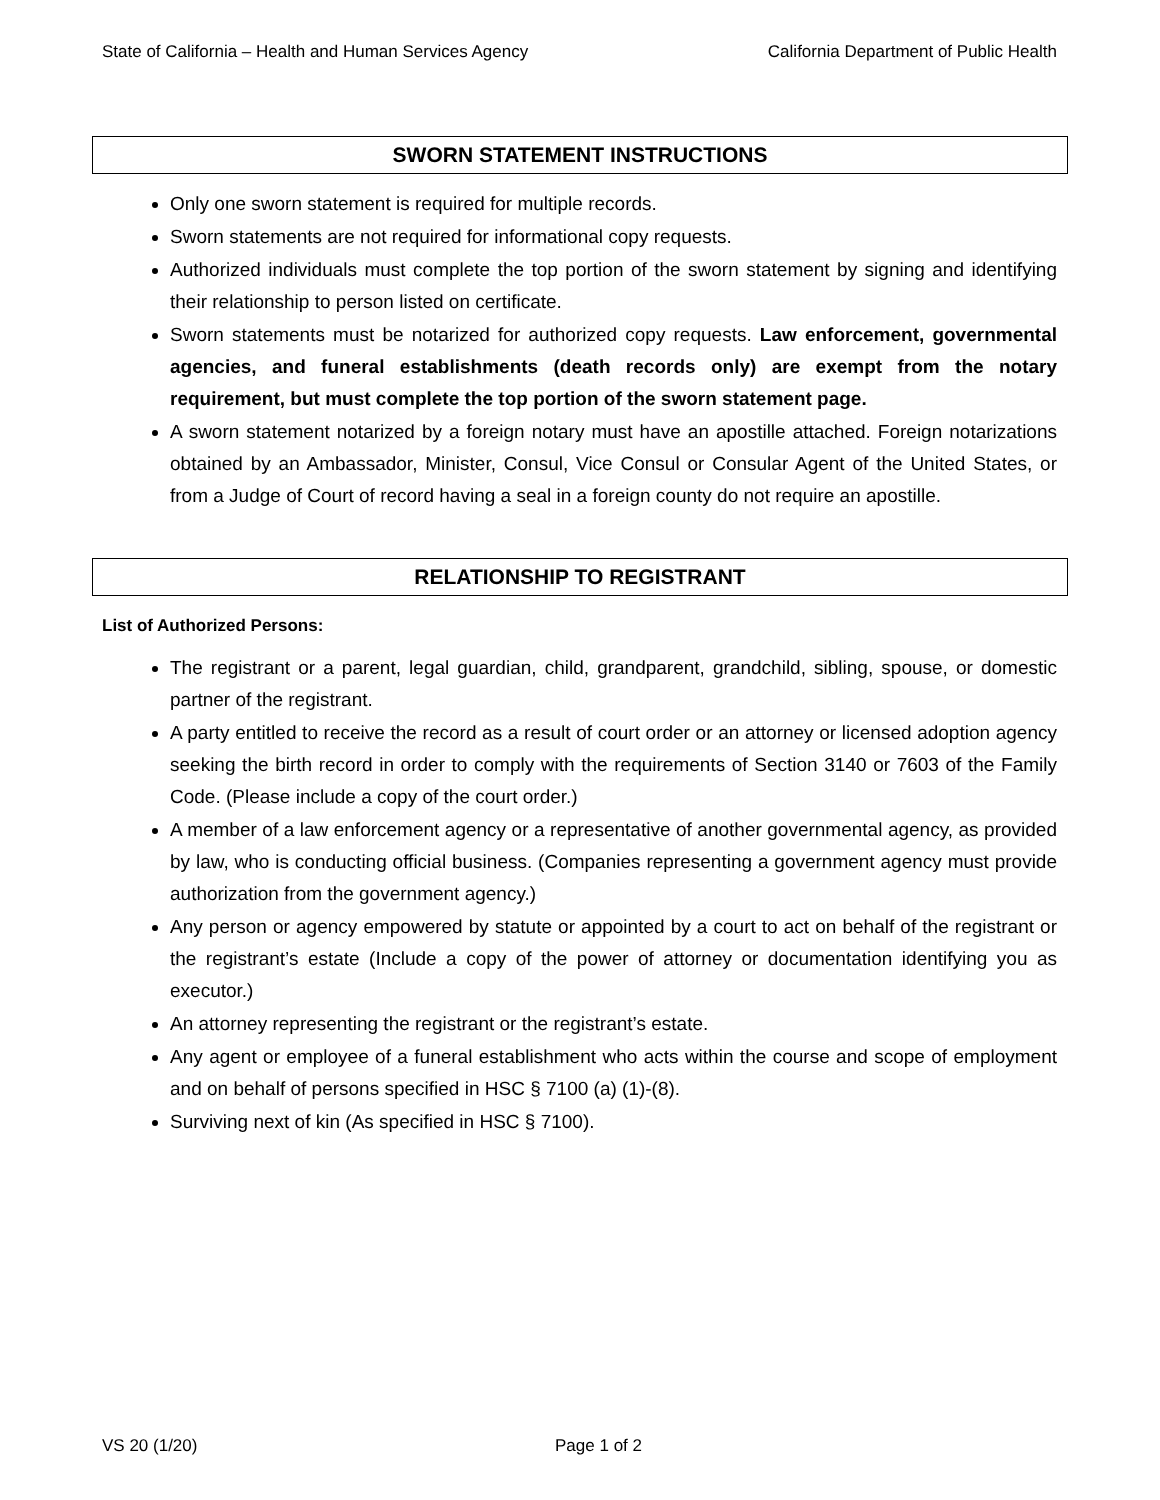State of California – Health and Human Services Agency California Department of Public Health
SWORN STATEMENT INSTRUCTIONS
Only one sworn statement is required for multiple records.
Sworn statements are not required for informational copy requests.
Authorized individuals must complete the top portion of the sworn statement by signing and identifying their relationship to person listed on certificate.
Sworn statements must be notarized for authorized copy requests. Law enforcement, governmental agencies, and funeral establishments (death records only) are exempt from the notary requirement, but must complete the top portion of the sworn statement page.
A sworn statement notarized by a foreign notary must have an apostille attached. Foreign notarizations obtained by an Ambassador, Minister, Consul, Vice Consul or Consular Agent of the United States, or from a Judge of Court of record having a seal in a foreign county do not require an apostille.
RELATIONSHIP TO REGISTRANT
List of Authorized Persons:
The registrant or a parent, legal guardian, child, grandparent, grandchild, sibling, spouse, or domestic partner of the registrant.
A party entitled to receive the record as a result of court order or an attorney or licensed adoption agency seeking the birth record in order to comply with the requirements of Section 3140 or 7603 of the Family Code. (Please include a copy of the court order.)
A member of a law enforcement agency or a representative of another governmental agency, as provided by law, who is conducting official business. (Companies representing a government agency must provide authorization from the government agency.)
Any person or agency empowered by statute or appointed by a court to act on behalf of the registrant or the registrant’s estate (Include a copy of the power of attorney or documentation identifying you as executor.)
An attorney representing the registrant or the registrant’s estate.
Any agent or employee of a funeral establishment who acts within the course and scope of employment and on behalf of persons specified in HSC § 7100 (a) (1)-(8).
Surviving next of kin (As specified in HSC § 7100).
VS 20 (1/20) Page 1 of 2